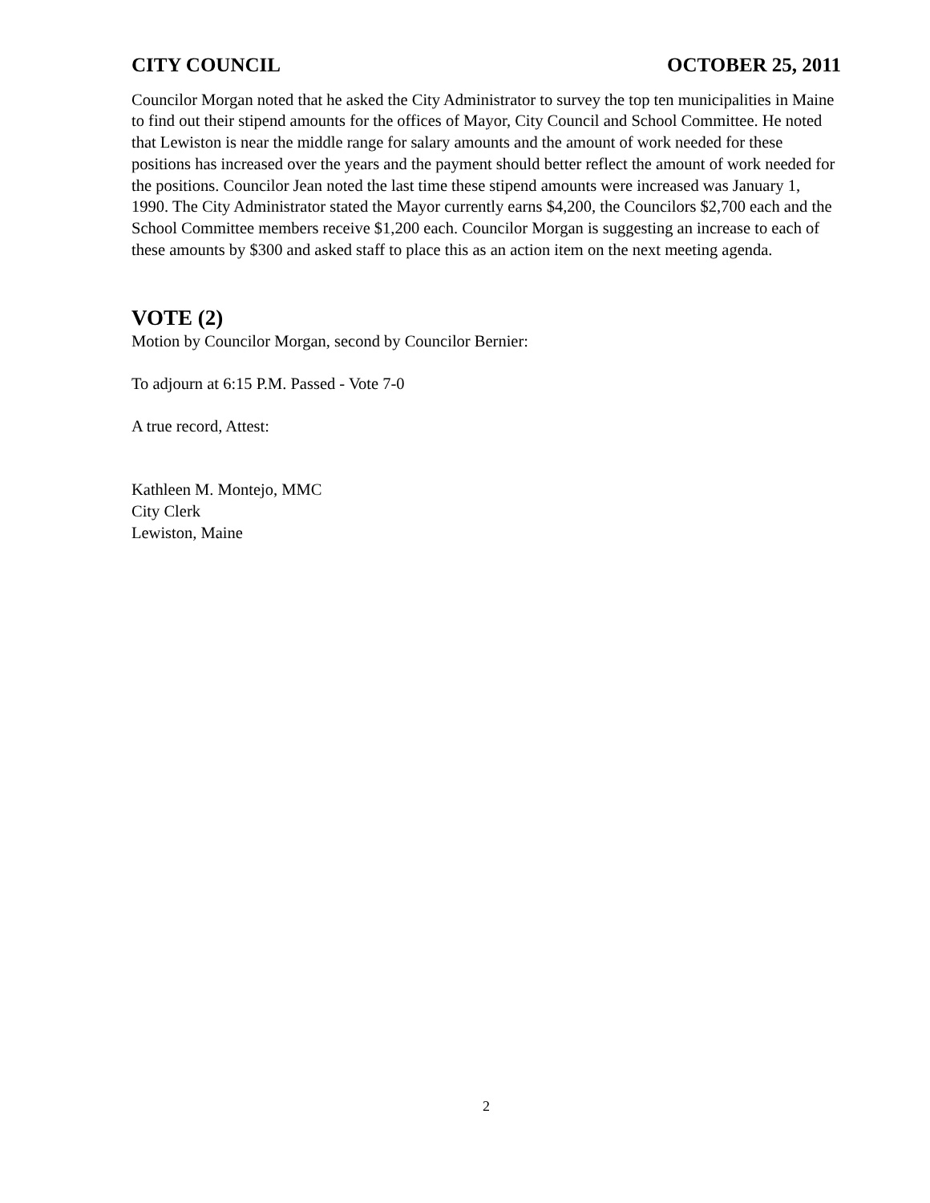CITY COUNCIL OCTOBER 25, 2011
Councilor Morgan noted that he asked the City Administrator to survey the top ten municipalities in Maine to find out their stipend amounts for the offices of Mayor, City Council and School Committee. He noted that Lewiston is near the middle range for salary amounts and the amount of work needed for these positions has increased over the years and the payment should better reflect the amount of work needed for the positions. Councilor Jean noted the last time these stipend amounts were increased was January 1, 1990. The City Administrator stated the Mayor currently earns $4,200, the Councilors $2,700 each and the School Committee members receive $1,200 each. Councilor Morgan is suggesting an increase to each of these amounts by $300 and asked staff to place this as an action item on the next meeting agenda.
VOTE (2)
Motion by Councilor Morgan, second by Councilor Bernier:
To adjourn at 6:15 P.M. Passed - Vote 7-0
A true record, Attest:
Kathleen M. Montejo, MMC
City Clerk
Lewiston, Maine
2